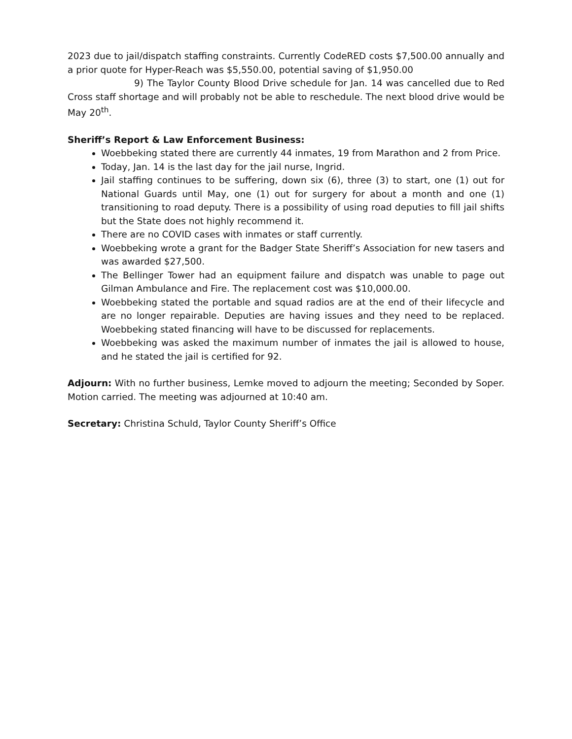2023 due to jail/dispatch staffing constraints. Currently CodeRED costs $7,500.00 annually and a prior quote for Hyper-Reach was $5,550.00, potential saving of $1,950.00
9) The Taylor County Blood Drive schedule for Jan. 14 was cancelled due to Red Cross staff shortage and will probably not be able to reschedule. The next blood drive would be May 20<sup>th</sup>.
Sheriff’s Report & Law Enforcement Business:
Woebbeking stated there are currently 44 inmates, 19 from Marathon and 2 from Price.
Today, Jan. 14 is the last day for the jail nurse, Ingrid.
Jail staffing continues to be suffering, down six (6), three (3) to start, one (1) out for National Guards until May, one (1) out for surgery for about a month and one (1) transitioning to road deputy. There is a possibility of using road deputies to fill jail shifts but the State does not highly recommend it.
There are no COVID cases with inmates or staff currently.
Woebbeking wrote a grant for the Badger State Sheriff’s Association for new tasers and was awarded $27,500.
The Bellinger Tower had an equipment failure and dispatch was unable to page out Gilman Ambulance and Fire. The replacement cost was $10,000.00.
Woebbeking stated the portable and squad radios are at the end of their lifecycle and are no longer repairable. Deputies are having issues and they need to be replaced. Woebbeking stated financing will have to be discussed for replacements.
Woebbeking was asked the maximum number of inmates the jail is allowed to house, and he stated the jail is certified for 92.
Adjourn: With no further business, Lemke moved to adjourn the meeting; Seconded by Soper. Motion carried. The meeting was adjourned at 10:40 am.
Secretary: Christina Schuld, Taylor County Sheriff’s Office